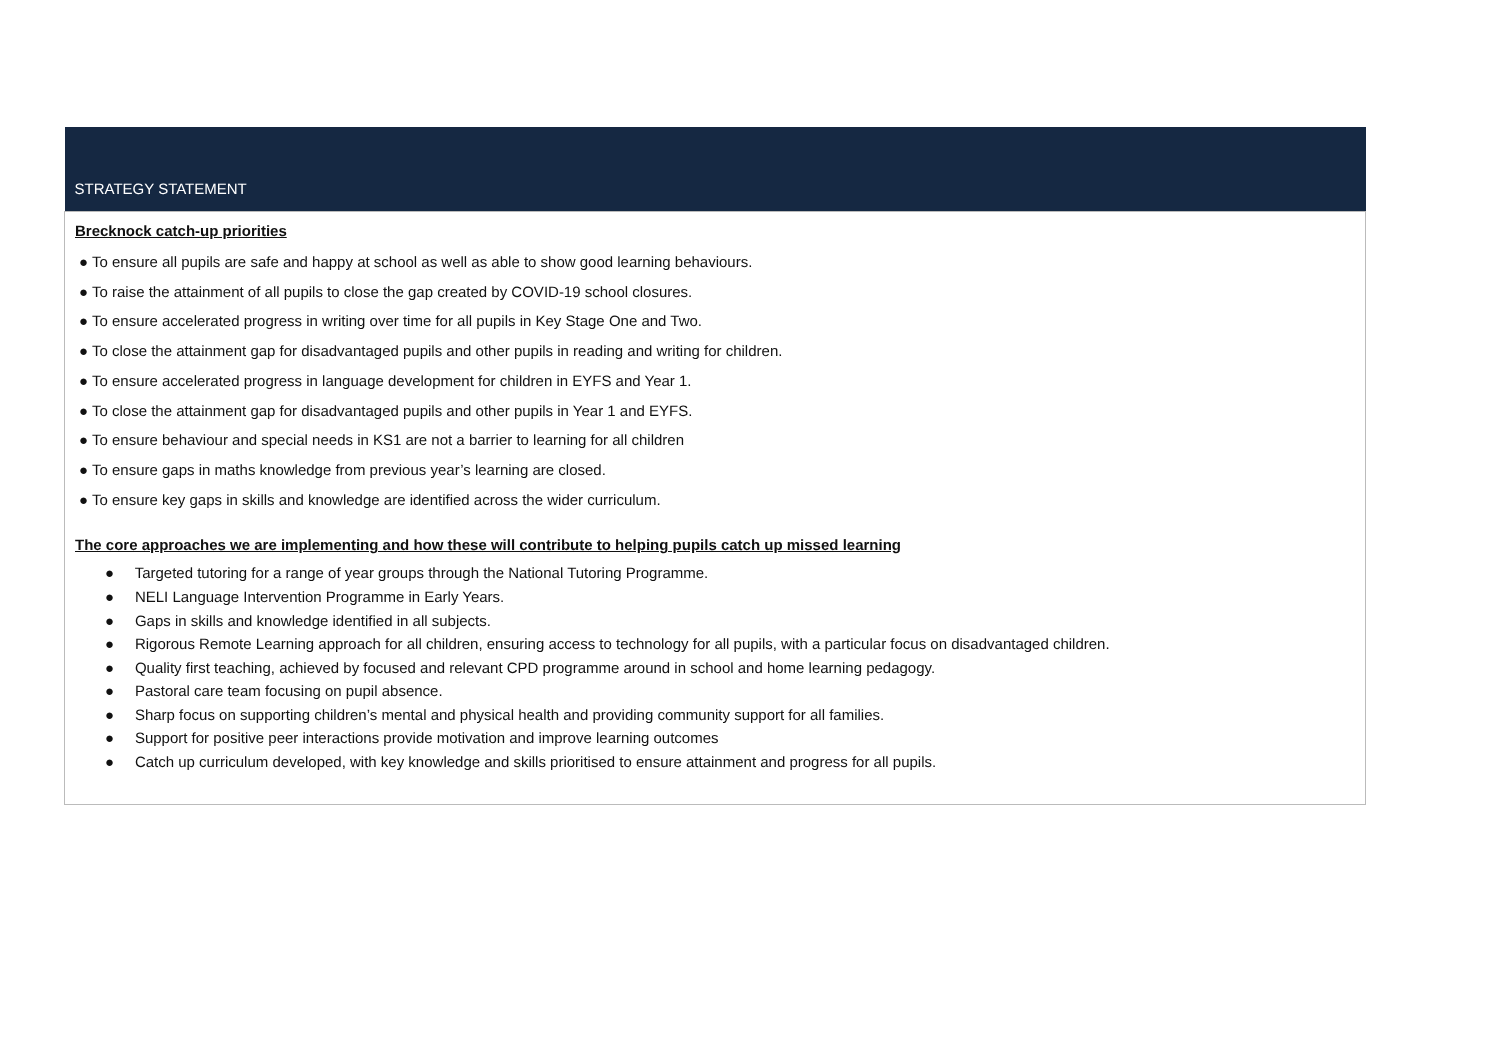| STRATEGY STATEMENT |
| --- |
| Brecknock catch-up priorities ● To ensure all pupils are safe and happy at school as well as able to show good learning behaviours. ● To raise the attainment of all pupils to close the gap created by COVID-19 school closures. ● To ensure accelerated progress in writing over time for all pupils in Key Stage One and Two. ● To close the attainment gap for disadvantaged pupils and other pupils in reading and writing for children. ● To ensure accelerated progress in language development for children in EYFS and Year 1. ● To close the attainment gap for disadvantaged pupils and other pupils in Year 1 and EYFS. ● To ensure behaviour and special needs in KS1 are not a barrier to learning for all children ● To ensure gaps in maths knowledge from previous year’s learning are closed. ● To ensure key gaps in skills and knowledge are identified across the wider curriculum. The core approaches we are implementing and how these will contribute to helping pupils catch up missed learning ● Targeted tutoring for a range of year groups through the National Tutoring Programme. ● NELI Language Intervention Programme in Early Years. ● Gaps in skills and knowledge identified in all subjects. ● Rigorous Remote Learning approach for all children, ensuring access to technology for all pupils, with a particular focus on disadvantaged children. ● Quality first teaching, achieved by focused and relevant CPD programme around in school and home learning pedagogy. ● Pastoral care team focusing on pupil absence. ● Sharp focus on supporting children’s mental and physical health and providing community support for all families. ● Support for positive peer interactions provide motivation and improve learning outcomes ● Catch up curriculum developed, with key knowledge and skills prioritised to ensure attainment and progress for all pupils. |